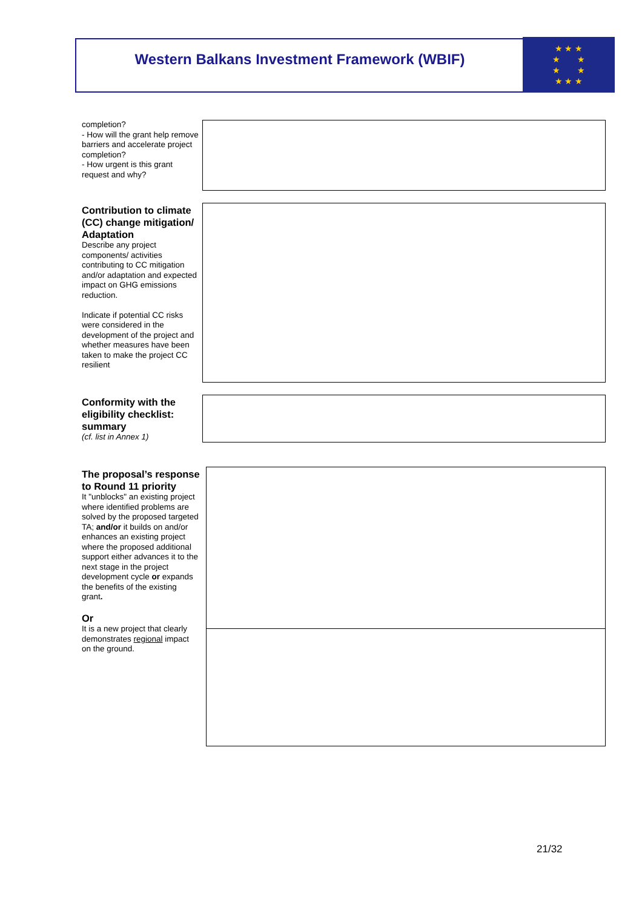Western Balkans Investment Framework (WBIF)
★ ★ ★
★ ★
★ ★
★ ★ ★
completion?
- How will the grant help remove barriers and accelerate project completion?
- How urgent is this grant request and why?
Contribution to climate (CC) change mitigation/ Adaptation
Describe any project components/ activities contributing to CC mitigation and/or adaptation and expected impact on GHG emissions reduction.
Indicate if potential CC risks were considered in the development of the project and whether measures have been taken to make the project CC resilient
Conformity with the eligibility checklist: summary
(cf. list in Annex 1)
The proposal’s response to Round 11 priority
It "unblocks" an existing project where identified problems are solved by the proposed targeted TA; and/or it builds on and/or enhances an existing project where the proposed additional support either advances it to the next stage in the project development cycle or expands the benefits of the existing grant.
Or
It is a new project that clearly demonstrates regional impact on the ground.
21/32